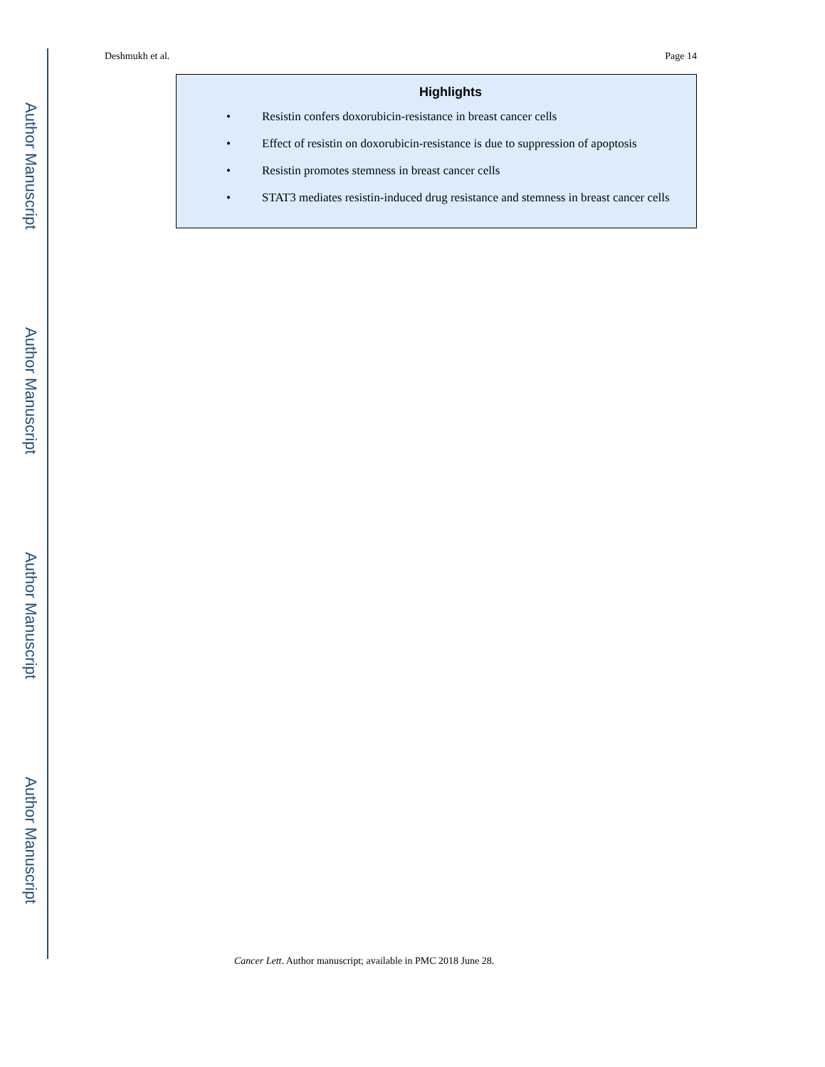Author Manuscript
Author Manuscript
Author Manuscript
Author Manuscript
Deshmukh et al. Page 14
Highlights
• Resistin confers doxorubicin-resistance in breast cancer cells
• Effect of resistin on doxorubicin-resistance is due to suppression of apoptosis
• Resistin promotes stemness in breast cancer cells
• STAT3 mediates resistin-induced drug resistance and stemness in breast cancer cells
Cancer Lett. Author manuscript; available in PMC 2018 June 28.